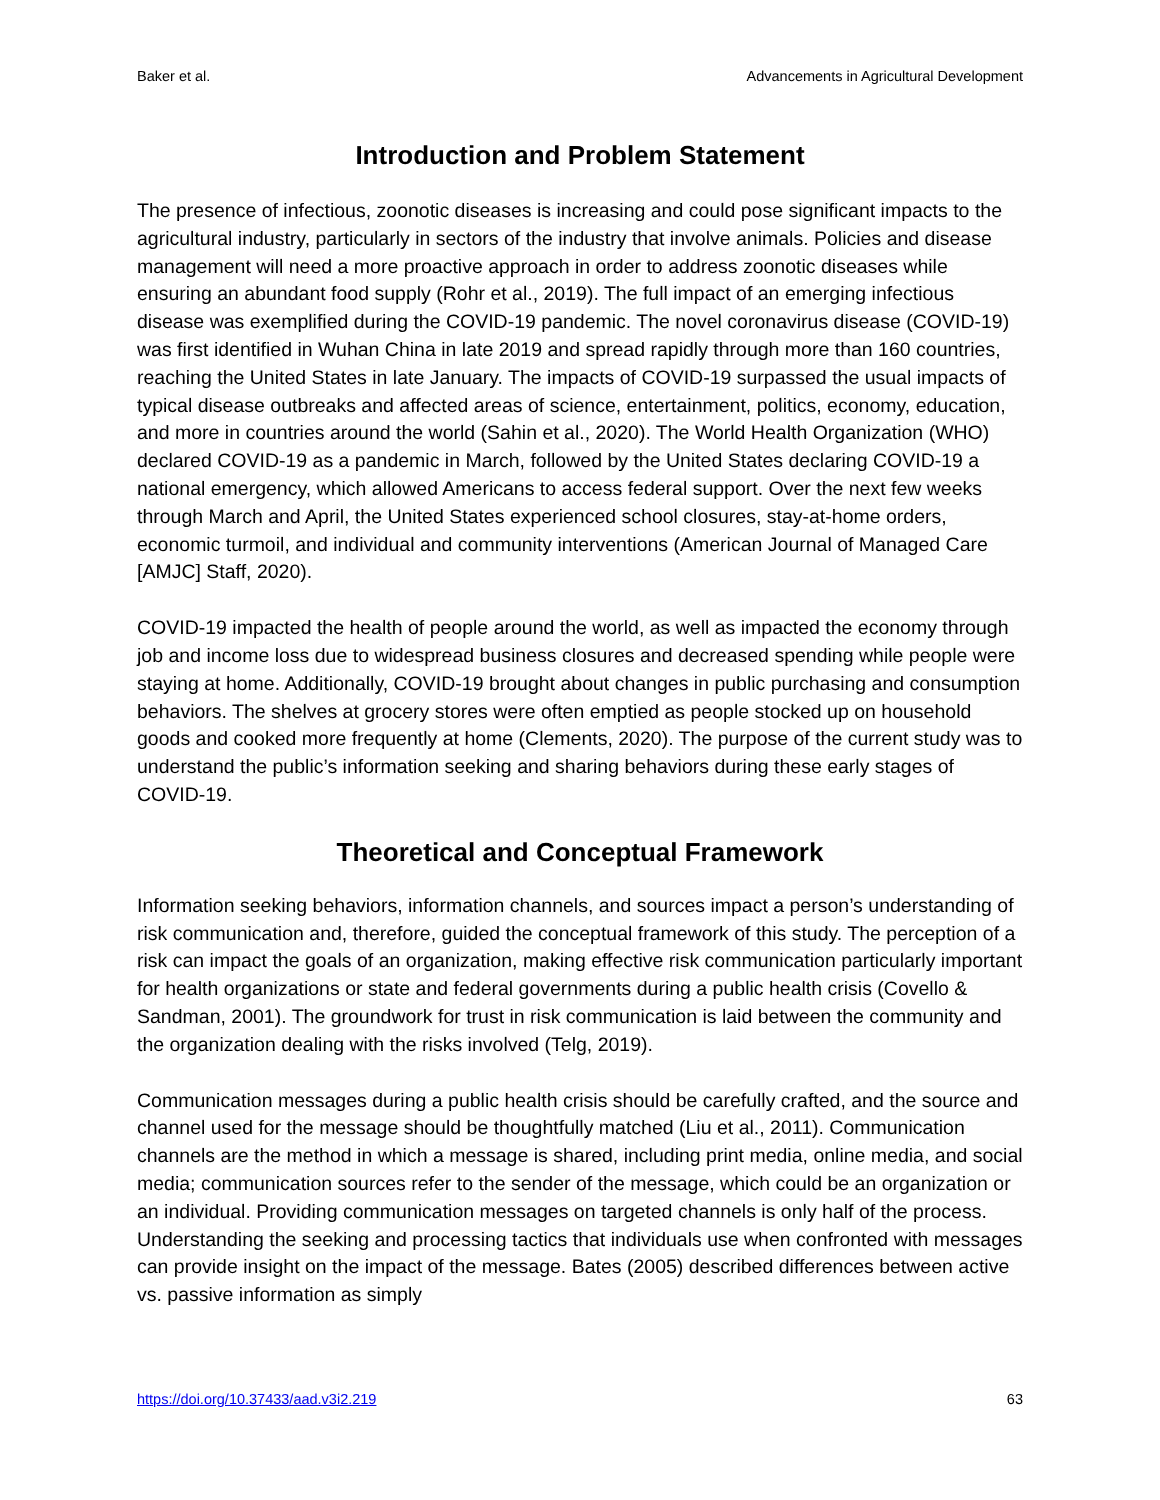Baker et al. Advancements in Agricultural Development
Introduction and Problem Statement
The presence of infectious, zoonotic diseases is increasing and could pose significant impacts to the agricultural industry, particularly in sectors of the industry that involve animals. Policies and disease management will need a more proactive approach in order to address zoonotic diseases while ensuring an abundant food supply (Rohr et al., 2019). The full impact of an emerging infectious disease was exemplified during the COVID-19 pandemic. The novel coronavirus disease (COVID-19) was first identified in Wuhan China in late 2019 and spread rapidly through more than 160 countries, reaching the United States in late January. The impacts of COVID-19 surpassed the usual impacts of typical disease outbreaks and affected areas of science, entertainment, politics, economy, education, and more in countries around the world (Sahin et al., 2020). The World Health Organization (WHO) declared COVID-19 as a pandemic in March, followed by the United States declaring COVID-19 a national emergency, which allowed Americans to access federal support. Over the next few weeks through March and April, the United States experienced school closures, stay-at-home orders, economic turmoil, and individual and community interventions (American Journal of Managed Care [AMJC] Staff, 2020).
COVID-19 impacted the health of people around the world, as well as impacted the economy through job and income loss due to widespread business closures and decreased spending while people were staying at home. Additionally, COVID-19 brought about changes in public purchasing and consumption behaviors. The shelves at grocery stores were often emptied as people stocked up on household goods and cooked more frequently at home (Clements, 2020). The purpose of the current study was to understand the public’s information seeking and sharing behaviors during these early stages of COVID-19.
Theoretical and Conceptual Framework
Information seeking behaviors, information channels, and sources impact a person’s understanding of risk communication and, therefore, guided the conceptual framework of this study. The perception of a risk can impact the goals of an organization, making effective risk communication particularly important for health organizations or state and federal governments during a public health crisis (Covello & Sandman, 2001). The groundwork for trust in risk communication is laid between the community and the organization dealing with the risks involved (Telg, 2019).
Communication messages during a public health crisis should be carefully crafted, and the source and channel used for the message should be thoughtfully matched (Liu et al., 2011). Communication channels are the method in which a message is shared, including print media, online media, and social media; communication sources refer to the sender of the message, which could be an organization or an individual. Providing communication messages on targeted channels is only half of the process. Understanding the seeking and processing tactics that individuals use when confronted with messages can provide insight on the impact of the message. Bates (2005) described differences between active vs. passive information as simply
https://doi.org/10.37433/aad.v3i2.219 63